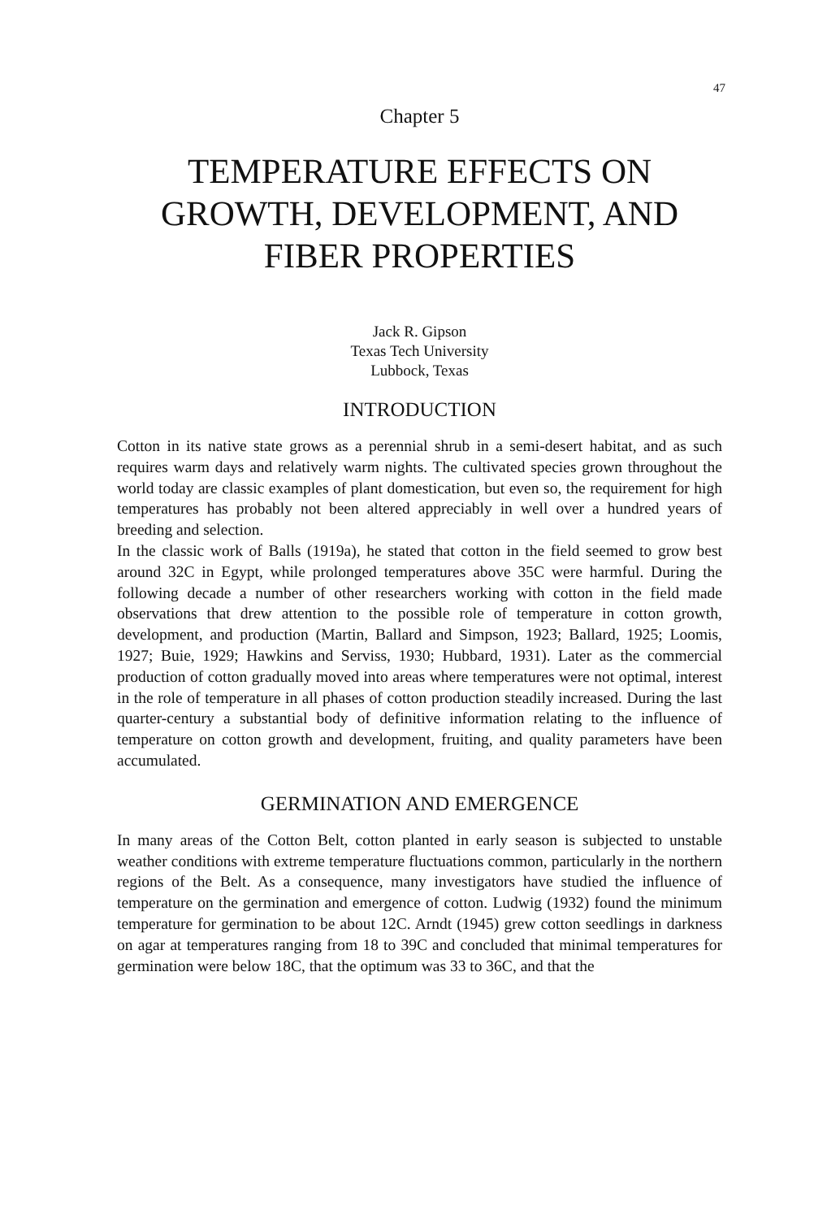47
Chapter 5
TEMPERATURE EFFECTS ON GROWTH, DEVELOPMENT, AND FIBER PROPERTIES
Jack R. Gipson
Texas Tech University
Lubbock, Texas
INTRODUCTION
Cotton in its native state grows as a perennial shrub in a semi-desert habitat, and as such requires warm days and relatively warm nights. The cultivated species grown throughout the world today are classic examples of plant domestication, but even so, the requirement for high temperatures has probably not been altered appreciably in well over a hundred years of breeding and selection.
In the classic work of Balls (1919a), he stated that cotton in the field seemed to grow best around 32C in Egypt, while prolonged temperatures above 35C were harmful. During the following decade a number of other researchers working with cotton in the field made observations that drew attention to the possible role of temperature in cotton growth, development, and production (Martin, Ballard and Simpson, 1923; Ballard, 1925; Loomis, 1927; Buie, 1929; Hawkins and Serviss, 1930; Hubbard, 1931). Later as the commercial production of cotton gradually moved into areas where temperatures were not optimal, interest in the role of temperature in all phases of cotton production steadily increased. During the last quarter-century a substantial body of definitive information relating to the influence of temperature on cotton growth and development, fruiting, and quality parameters have been accumulated.
GERMINATION AND EMERGENCE
In many areas of the Cotton Belt, cotton planted in early season is subjected to unstable weather conditions with extreme temperature fluctuations common, particularly in the northern regions of the Belt. As a consequence, many investigators have studied the influence of temperature on the germination and emergence of cotton. Ludwig (1932) found the minimum temperature for germination to be about 12C. Arndt (1945) grew cotton seedlings in darkness on agar at temperatures ranging from 18 to 39C and concluded that minimal temperatures for germination were below 18C, that the optimum was 33 to 36C, and that the